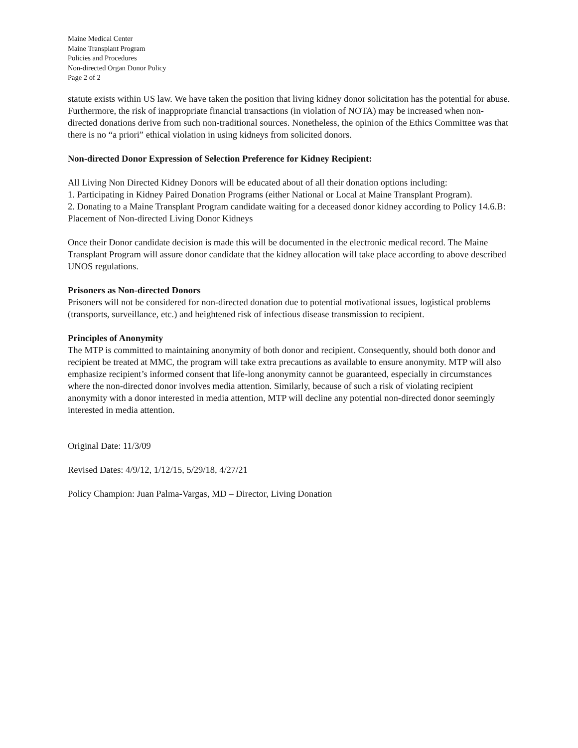Maine Medical Center
Maine Transplant Program
Policies and Procedures
Non-directed Organ Donor Policy
Page 2 of 2
statute exists within US law. We have taken the position that living kidney donor solicitation has the potential for abuse. Furthermore, the risk of inappropriate financial transactions (in violation of NOTA) may be increased when non-directed donations derive from such non-traditional sources. Nonetheless, the opinion of the Ethics Committee was that there is no “a priori” ethical violation in using kidneys from solicited donors.
Non-directed Donor Expression of Selection Preference for Kidney Recipient:
All Living Non Directed Kidney Donors will be educated about of all their donation options including:
1. Participating in Kidney Paired Donation Programs (either National or Local at Maine Transplant Program).
2. Donating to a Maine Transplant Program candidate waiting for a deceased donor kidney according to Policy 14.6.B: Placement of Non-directed Living Donor Kidneys
Once their Donor candidate decision is made this will be documented in the electronic medical record. The Maine Transplant Program will assure donor candidate that the kidney allocation will take place according to above described UNOS regulations.
Prisoners as Non-directed Donors
Prisoners will not be considered for non-directed donation due to potential motivational issues, logistical problems (transports, surveillance, etc.) and heightened risk of infectious disease transmission to recipient.
Principles of Anonymity
The MTP is committed to maintaining anonymity of both donor and recipient. Consequently, should both donor and recipient be treated at MMC, the program will take extra precautions as available to ensure anonymity. MTP will also emphasize recipient’s informed consent that life-long anonymity cannot be guaranteed, especially in circumstances where the non-directed donor involves media attention. Similarly, because of such a risk of violating recipient anonymity with a donor interested in media attention, MTP will decline any potential non-directed donor seemingly interested in media attention.
Original Date: 11/3/09
Revised Dates: 4/9/12, 1/12/15, 5/29/18, 4/27/21
Policy Champion: Juan Palma-Vargas, MD – Director, Living Donation